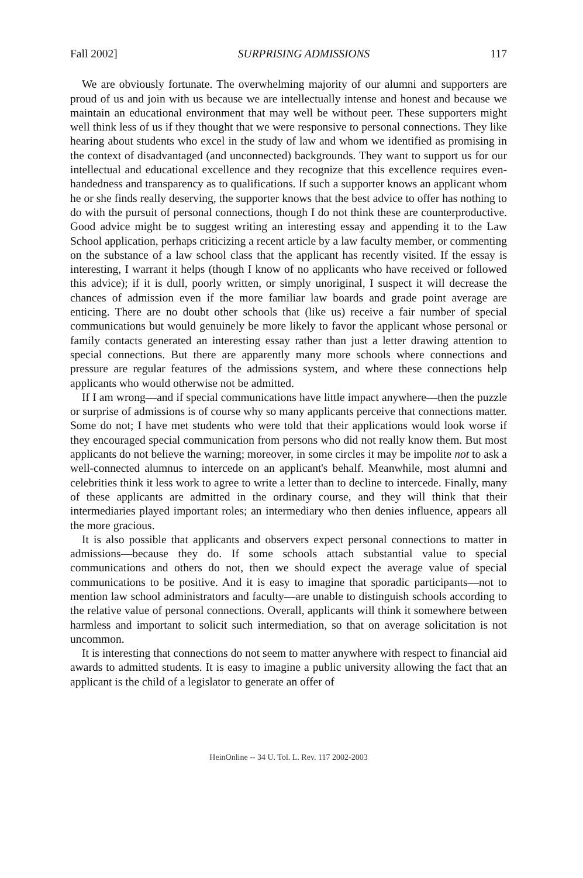Fall 2002] SURPRISING ADMISSIONS 117
We are obviously fortunate. The overwhelming majority of our alumni and supporters are proud of us and join with us because we are intellectually intense and honest and because we maintain an educational environment that may well be without peer. These supporters might well think less of us if they thought that we were responsive to personal connections. They like hearing about students who excel in the study of law and whom we identified as promising in the context of disadvantaged (and unconnected) backgrounds. They want to support us for our intellectual and educational excellence and they recognize that this excellence requires even-handedness and transparency as to qualifications. If such a supporter knows an applicant whom he or she finds really deserving, the supporter knows that the best advice to offer has nothing to do with the pursuit of personal connections, though I do not think these are counterproductive. Good advice might be to suggest writing an interesting essay and appending it to the Law School application, perhaps criticizing a recent article by a law faculty member, or commenting on the substance of a law school class that the applicant has recently visited. If the essay is interesting, I warrant it helps (though I know of no applicants who have received or followed this advice); if it is dull, poorly written, or simply unoriginal, I suspect it will decrease the chances of admission even if the more familiar law boards and grade point average are enticing. There are no doubt other schools that (like us) receive a fair number of special communications but would genuinely be more likely to favor the applicant whose personal or family contacts generated an interesting essay rather than just a letter drawing attention to special connections. But there are apparently many more schools where connections and pressure are regular features of the admissions system, and where these connections help applicants who would otherwise not be admitted.
If I am wrong—and if special communications have little impact anywhere—then the puzzle or surprise of admissions is of course why so many applicants perceive that connections matter. Some do not; I have met students who were told that their applications would look worse if they encouraged special communication from persons who did not really know them. But most applicants do not believe the warning; moreover, in some circles it may be impolite not to ask a well-connected alumnus to intercede on an applicant's behalf. Meanwhile, most alumni and celebrities think it less work to agree to write a letter than to decline to intercede. Finally, many of these applicants are admitted in the ordinary course, and they will think that their intermediaries played important roles; an intermediary who then denies influence, appears all the more gracious.
It is also possible that applicants and observers expect personal connections to matter in admissions—because they do. If some schools attach substantial value to special communications and others do not, then we should expect the average value of special communications to be positive. And it is easy to imagine that sporadic participants—not to mention law school administrators and faculty—are unable to distinguish schools according to the relative value of personal connections. Overall, applicants will think it somewhere between harmless and important to solicit such intermediation, so that on average solicitation is not uncommon.
It is interesting that connections do not seem to matter anywhere with respect to financial aid awards to admitted students. It is easy to imagine a public university allowing the fact that an applicant is the child of a legislator to generate an offer of
HeinOnline -- 34 U. Tol. L. Rev. 117 2002-2003